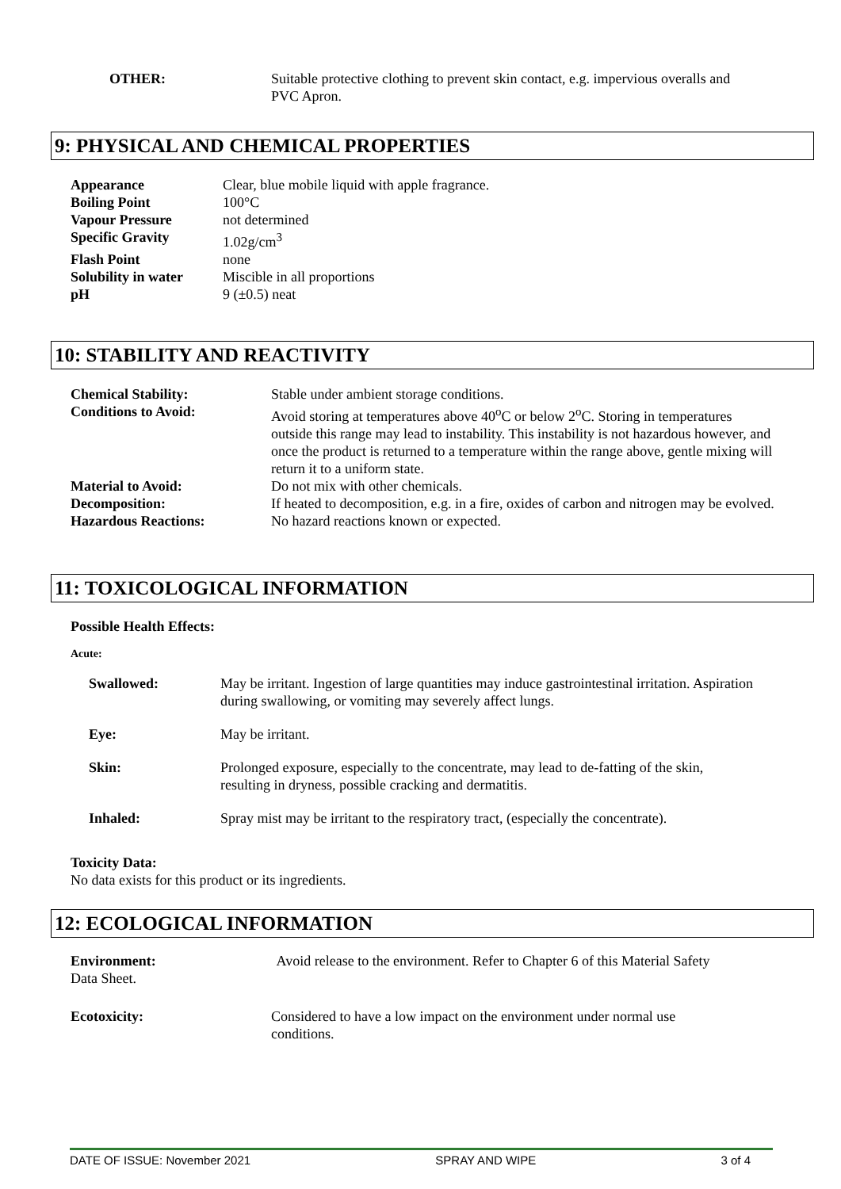OTHER: Suitable protective clothing to prevent skin contact, e.g. impervious overalls and PVC Apron.
9: PHYSICAL AND CHEMICAL PROPERTIES
| Appearance | Clear, blue mobile liquid with apple fragrance. |
| Boiling Point | 100°C |
| Vapour Pressure | not determined |
| Specific Gravity | 1.02g/cm<sup>3</sup> |
| Flash Point | none |
| Solubility in water | Miscible in all proportions |
| pH | 9 (±0.5) neat |
10: STABILITY AND REACTIVITY
| Chemical Stability: | Stable under ambient storage conditions. |
| Conditions to Avoid: | Avoid storing at temperatures above 40<sup>o</sup>C or below 2<sup>o</sup>C. Storing in temperatures outside this range may lead to instability. This instability is not hazardous however, and once the product is returned to a temperature within the range above, gentle mixing will return it to a uniform state. |
| Material to Avoid: | Do not mix with other chemicals. |
| Decomposition: | If heated to decomposition, e.g. in a fire, oxides of carbon and nitrogen may be evolved. |
| Hazardous Reactions: | No hazard reactions known or expected. |
11: TOXICOLOGICAL INFORMATION
Possible Health Effects:
Acute:
| Swallowed: | May be irritant. Ingestion of large quantities may induce gastrointestinal irritation. Aspiration during swallowing, or vomiting may severely affect lungs. |
| Eye: | May be irritant. |
| Skin: | Prolonged exposure, especially to the concentrate, may lead to de-fatting of the skin, resulting in dryness, possible cracking and dermatitis. |
| Inhaled: | Spray mist may be irritant to the respiratory tract, (especially the concentrate). |
Toxicity Data:
No data exists for this product or its ingredients.
12: ECOLOGICAL INFORMATION
Environment: Avoid release to the environment. Refer to Chapter 6 of this Material Safety
Data Sheet.
Ecotoxicity: Considered to have a low impact on the environment under normal use conditions.
DATE OF ISSUE: November 2021 SPRAY AND WIPE 3 of 4